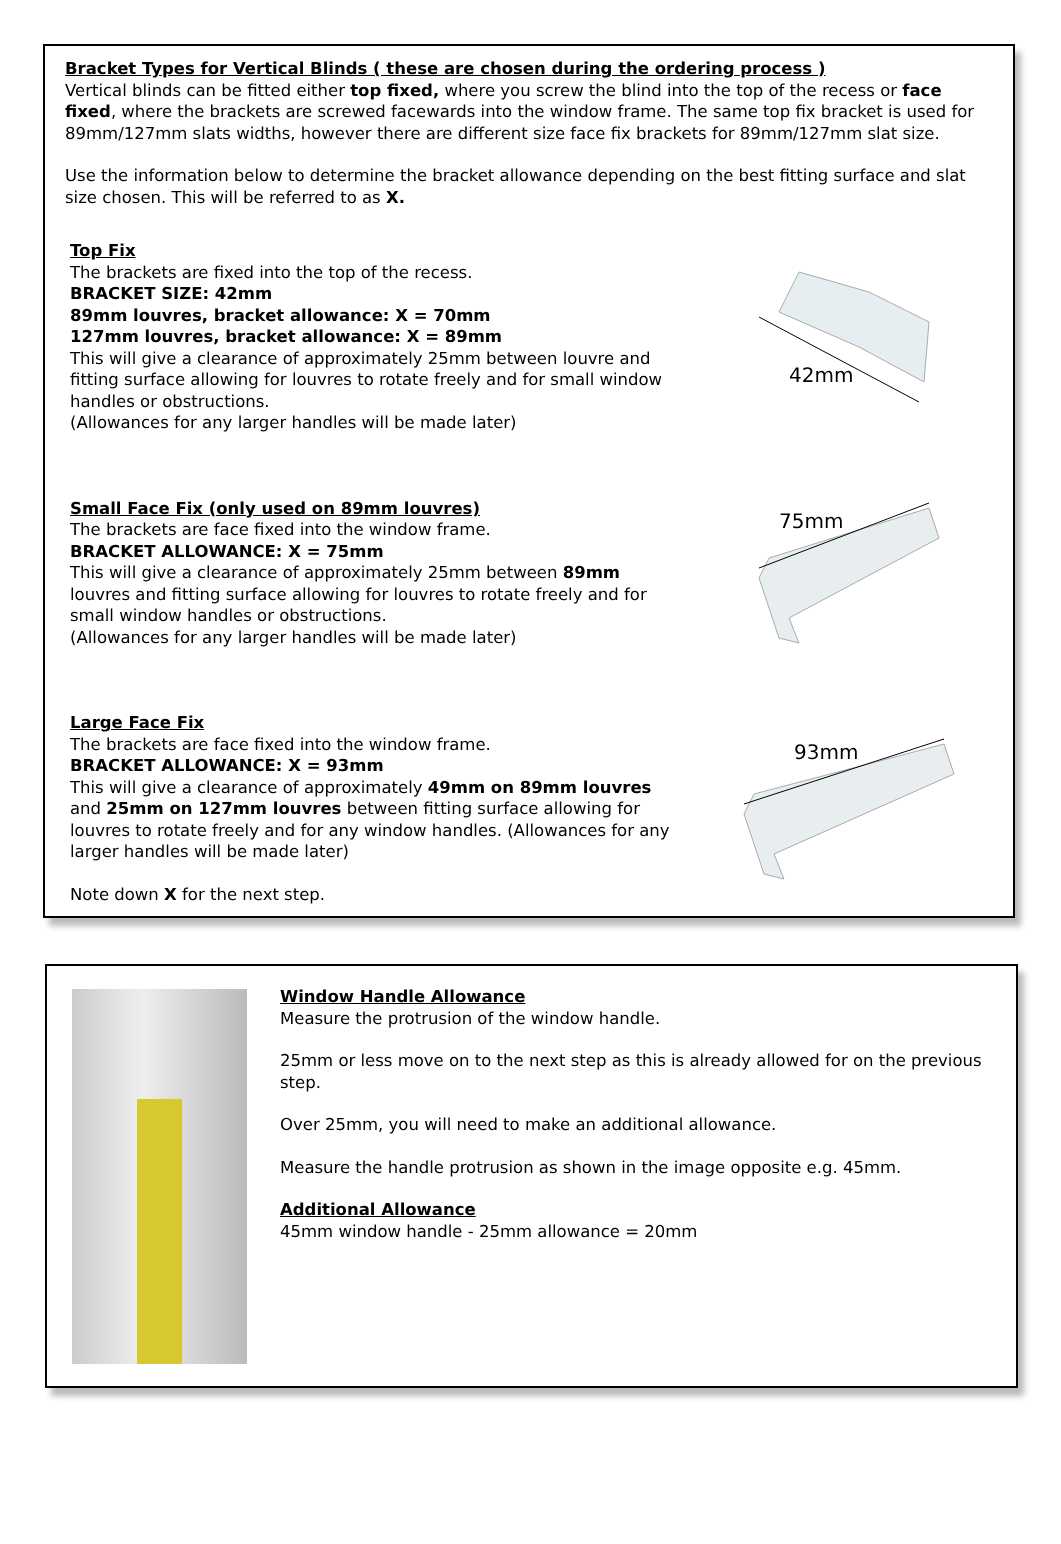Bracket Types for Vertical Blinds ( these are chosen during the ordering process )
Vertical blinds can be fitted either top fixed, where you screw the blind into the top of the recess or face fixed, where the brackets are screwed facewards into the window frame. The same top fix bracket is used for 89mm/127mm slats widths, however there are different size face fix brackets for 89mm/127mm slat size.
Use the information below to determine the bracket allowance depending on the best fitting surface and slat size chosen. This will be referred to as X.
Top Fix
The brackets are fixed into the top of the recess.
BRACKET SIZE: 42mm
89mm louvres, bracket allowance: X = 70mm
127mm louvres, bracket allowance: X = 89mm
This will give a clearance of approximately 25mm between louvre and fitting surface allowing for louvres to rotate freely and for small window handles or obstructions.
(Allowances for any larger handles will be made later)
42mm
Small Face Fix (only used on 89mm louvres)
The brackets are face fixed into the window frame.
BRACKET ALLOWANCE: X = 75mm
This will give a clearance of approximately 25mm between 89mm louvres and fitting surface allowing for louvres to rotate freely and for small window handles or obstructions.
(Allowances for any larger handles will be made later)
75mm
Large Face Fix
The brackets are face fixed into the window frame.
BRACKET ALLOWANCE: X = 93mm
This will give a clearance of approximately 49mm on 89mm louvres and 25mm on 127mm louvres between fitting surface allowing for louvres to rotate freely and for any window handles. (Allowances for any larger handles will be made later)
Note down X for the next step.
93mm
Window Handle Allowance
Measure the protrusion of the window handle.
25mm or less move on to the next step as this is already allowed for on the previous step.
Over 25mm, you will need to make an additional allowance.
Measure the handle protrusion as shown in the image opposite e.g. 45mm.
Additional Allowance
45mm window handle - 25mm allowance = 20mm